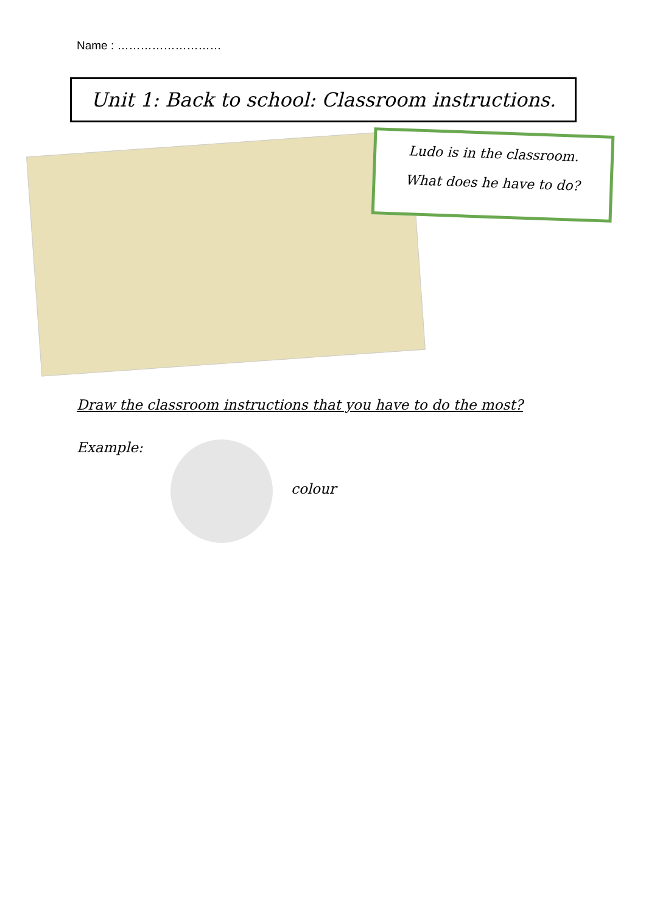Name : ………………………
Unit 1: Back to school: Classroom instructions.
Ludo is in the classroom.
What does he have to do?
Draw the classroom instructions that you have to do the most?
Example:
colour